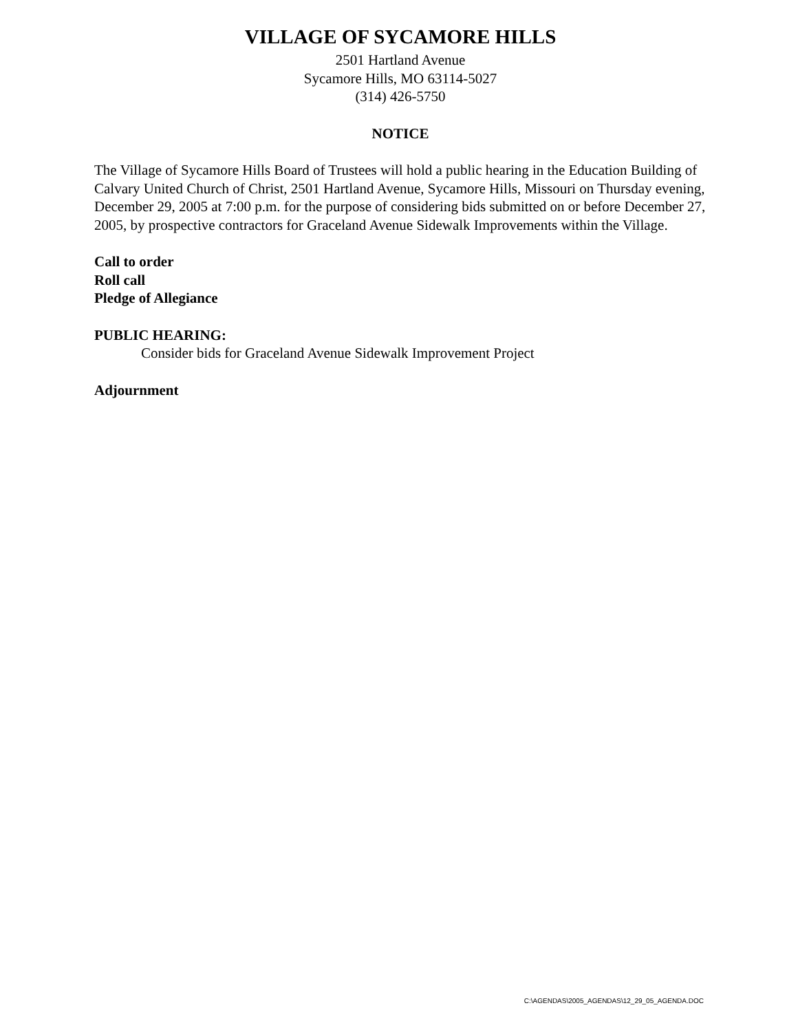VILLAGE OF SYCAMORE HILLS
2501 Hartland Avenue
Sycamore Hills, MO 63114-5027
(314) 426-5750
NOTICE
The Village of Sycamore Hills Board of Trustees will hold a public hearing in the Education Building of Calvary United Church of Christ, 2501 Hartland Avenue, Sycamore Hills, Missouri on Thursday evening, December 29, 2005 at 7:00 p.m. for the purpose of considering bids submitted on or before December 27, 2005, by prospective contractors for Graceland Avenue Sidewalk Improvements within the Village.
Call to order
Roll call
Pledge of Allegiance
PUBLIC HEARING:
Consider bids for Graceland Avenue Sidewalk Improvement Project
Adjournment
C:\AGENDAS\2005_AGENDAS\12_29_05_AGENDA.DOC